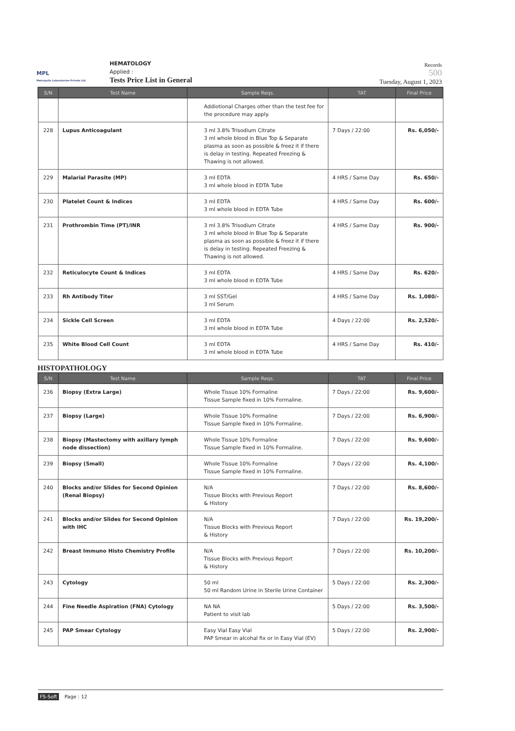MPL
Metropolis Laboratories Private Ltd.
HEMATOLOGY
Applied :
Tests Price List in General
Records
500
Tuesday, August 1, 2023
| S/N | Test Name | Sample Reqs. | TAT | Final Price |
| --- | --- | --- | --- | --- |
| | | Addiotional Charges other than the test fee for the procedure may apply. | | |
| 228 | Lupus Anticoagulant | 3 ml 3.8% Trisodium Citrate 3 ml whole blood in Blue Top & Separate plasma as soon as possible & freez it if there is delay in testing. Repeated Freezing & Thawing is not allowed. | 7 Days / 22:00 | Rs. 6,050/- |
| 229 | Malarial Parasite (MP) | 3 ml EDTA 3 ml whole blood in EDTA Tube | 4 HRS / Same Day | Rs. 650/- |
| 230 | Platelet Count & Indices | 3 ml EDTA 3 ml whole blood in EDTA Tube | 4 HRS / Same Day | Rs. 600/- |
| 231 | Prothrombin Time (PT)/INR | 3 ml 3.8% Trisodium Citrate 3 ml whole blood in Blue Top & Separate plasma as soon as possible & freez it if there is delay in testing. Repeated Freezing & Thawing is not allowed. | 4 HRS / Same Day | Rs. 900/- |
| 232 | Reticulocyte Count & Indices | 3 ml EDTA 3 ml whole blood in EDTA Tube | 4 HRS / Same Day | Rs. 620/- |
| 233 | Rh Antibody Titer | 3 ml SST/Gel 3 ml Serum | 4 HRS / Same Day | Rs. 1,080/- |
| 234 | Sickle Cell Screen | 3 ml EDTA 3 ml whole blood in EDTA Tube | 4 Days / 22:00 | Rs. 2,520/- |
| 235 | White Blood Cell Count | 3 ml EDTA 3 ml whole blood in EDTA Tube | 4 HRS / Same Day | Rs. 410/- |
HISTOPATHOLOGY
| S/N | Test Name | Sample Reqs. | TAT | Final Price |
| --- | --- | --- | --- | --- |
| 236 | Biopsy (Extra Large) | Whole Tissue 10% Formaline Tissue Sample fixed in 10% Formaline. | 7 Days / 22:00 | Rs. 9,600/- |
| 237 | Biopsy (Large) | Whole Tissue 10% Formaline Tissue Sample fixed in 10% Formaline. | 7 Days / 22:00 | Rs. 6,900/- |
| 238 | Biopsy (Mastectomy with axillary lymph node dissection) | Whole Tissue 10% Formaline Tissue Sample fixed in 10% Formaline. | 7 Days / 22:00 | Rs. 9,600/- |
| 239 | Biopsy (Small) | Whole Tissue 10% Formaline Tissue Sample fixed in 10% Formaline. | 7 Days / 22:00 | Rs. 4,100/- |
| 240 | Blocks and/or Slides for Second Opinion (Renal Biopsy) | N/A Tissue Blocks with Previous Report & History | 7 Days / 22:00 | Rs. 8,600/- |
| 241 | Blocks and/or Slides for Second Opinion with IHC | N/A Tissue Blocks with Previous Report & History | 7 Days / 22:00 | Rs. 19,200/- |
| 242 | Breast Immuno Histo Chemistry Profile | N/A Tissue Blocks with Previous Report & History | 7 Days / 22:00 | Rs. 10,200/- |
| 243 | Cytology | 50 ml 50 ml Random Urine in Sterile Urine Container | 5 Days / 22:00 | Rs. 2,300/- |
| 244 | Fine Needle Aspiration (FNA) Cytology | NA NA Patient to visit lab | 5 Days / 22:00 | Rs. 3,500/- |
| 245 | PAP Smear Cytology | Easy Vial Easy Vial PAP Smear in alcohal fix or in Easy Vial (EV) | 5 Days / 22:00 | Rs. 2,900/- |
FS-Soft Page : 12